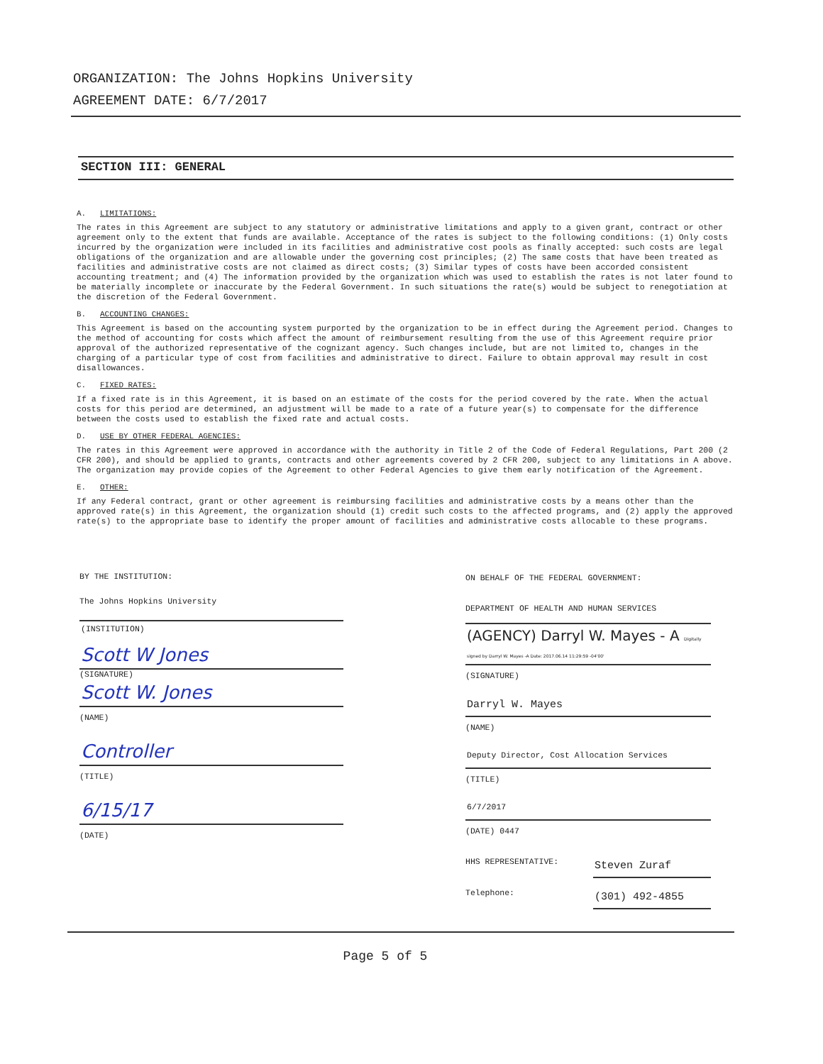ORGANIZATION: The Johns Hopkins University
AGREEMENT DATE: 6/7/2017
SECTION III: GENERAL
A. LIMITATIONS:
The rates in this Agreement are subject to any statutory or administrative limitations and apply to a given grant, contract or other agreement only to the extent that funds are available. Acceptance of the rates is subject to the following conditions: (1) Only costs incurred by the organization were included in its facilities and administrative cost pools as finally accepted: such costs are legal obligations of the organization and are allowable under the governing cost principles; (2) The same costs that have been treated as facilities and administrative costs are not claimed as direct costs; (3) Similar types of costs have been accorded consistent accounting treatment; and (4) The information provided by the organization which was used to establish the rates is not later found to be materially incomplete or inaccurate by the Federal Government. In such situations the rate(s) would be subject to renegotiation at the discretion of the Federal Government.
B. ACCOUNTING CHANGES:
This Agreement is based on the accounting system purported by the organization to be in effect during the Agreement period. Changes to the method of accounting for costs which affect the amount of reimbursement resulting from the use of this Agreement require prior approval of the authorized representative of the cognizant agency. Such changes include, but are not limited to, changes in the charging of a particular type of cost from facilities and administrative to direct. Failure to obtain approval may result in cost disallowances.
C. FIXED RATES:
If a fixed rate is in this Agreement, it is based on an estimate of the costs for the period covered by the rate. When the actual costs for this period are determined, an adjustment will be made to a rate of a future year(s) to compensate for the difference between the costs used to establish the fixed rate and actual costs.
D. USE BY OTHER FEDERAL AGENCIES:
The rates in this Agreement were approved in accordance with the authority in Title 2 of the Code of Federal Regulations, Part 200 (2 CFR 200), and should be applied to grants, contracts and other agreements covered by 2 CFR 200, subject to any limitations in A above. The organization may provide copies of the Agreement to other Federal Agencies to give them early notification of the Agreement.
E. OTHER:
If any Federal contract, grant or other agreement is reimbursing facilities and administrative costs by a means other than the approved rate(s) in this Agreement, the organization should (1) credit such costs to the affected programs, and (2) apply the approved rate(s) to the appropriate base to identify the proper amount of facilities and administrative costs allocable to these programs.
BY THE INSTITUTION:
The Johns Hopkins University
(INSTITUTION)
Scott W Jones
(SIGNATURE)
Scott W. Jones
(NAME)
Controller
(TITLE)
6/15/17
(DATE)
ON BEHALF OF THE FEDERAL GOVERNMENT:
DEPARTMENT OF HEALTH AND HUMAN SERVICES
(AGENCY) Darryl W. Mayes - A Digitally signed by Darryl W. Mayes -A Date: 2017.06.14 11:29:59 -04'00'
(SIGNATURE)
Darryl W. Mayes
(NAME)
Deputy Director, Cost Allocation Services
(TITLE)
6/7/2017
(DATE) 0447
HHS REPRESENTATIVE: Steven Zuraf
Telephone: (301) 492-4855
Page 5 of 5